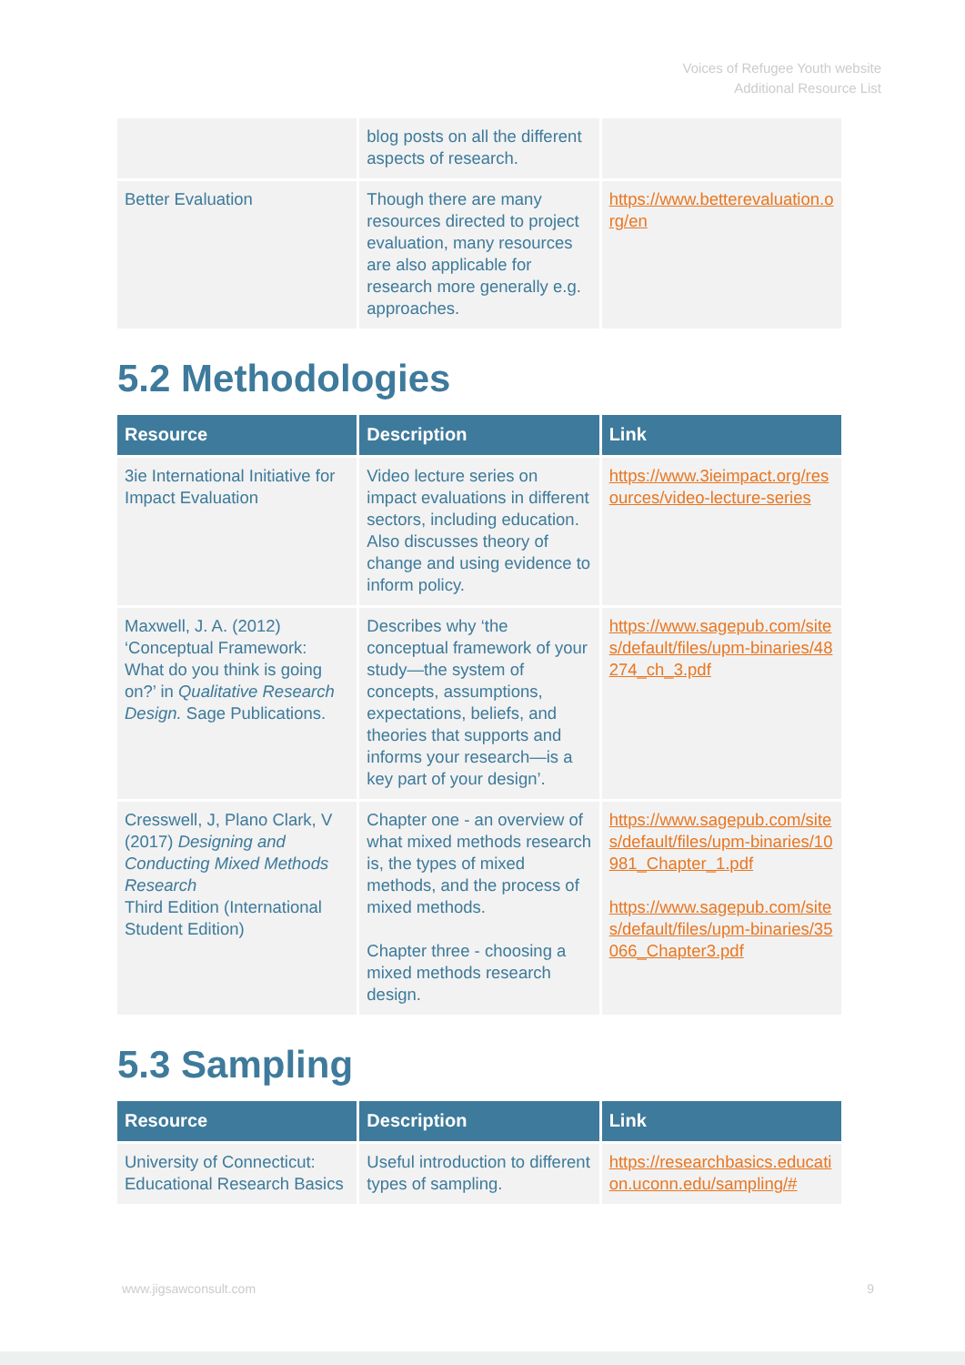Voices of Refugee Youth website
Additional Resource List
| | blog posts on all the different aspects of research. | |
| Better Evaluation | Though there are many resources directed to project evaluation, many resources are also applicable for research more generally e.g. approaches. | https://www.betterevaluation.org/en |
5.2 Methodologies
| Resource | Description | Link |
| --- | --- | --- |
| 3ie International Initiative for Impact Evaluation | Video lecture series on impact evaluations in different sectors, including education. Also discusses theory of change and using evidence to inform policy. | https://www.3ieimpact.org/resources/video-lecture-series |
| Maxwell, J. A. (2012) ‘Conceptual Framework: What do you think is going on?’ in Qualitative Research Design. Sage Publications. | Describes why ‘the conceptual framework of your study—the system of concepts, assumptions, expectations, beliefs, and theories that supports and informs your research—is a key part of your design’. | https://www.sagepub.com/sites/default/files/upm-binaries/48274_ch_3.pdf |
| Cresswell, J, Plano Clark, V (2017) Designing and Conducting Mixed Methods Research Third Edition (International Student Edition) | Chapter one - an overview of what mixed methods research is, the types of mixed methods, and the process of mixed methods. Chapter three - choosing a mixed methods research design. | https://www.sagepub.com/sites/default/files/upm-binaries/10981_Chapter_1.pdf https://www.sagepub.com/sites/default/files/upm-binaries/35066_Chapter3.pdf |
5.3 Sampling
| Resource | Description | Link |
| --- | --- | --- |
| University of Connecticut: Educational Research Basics | Useful introduction to different types of sampling. | https://researchbasics.education.uconn.edu/sampling/# |
www.jigsawconsult.com 9